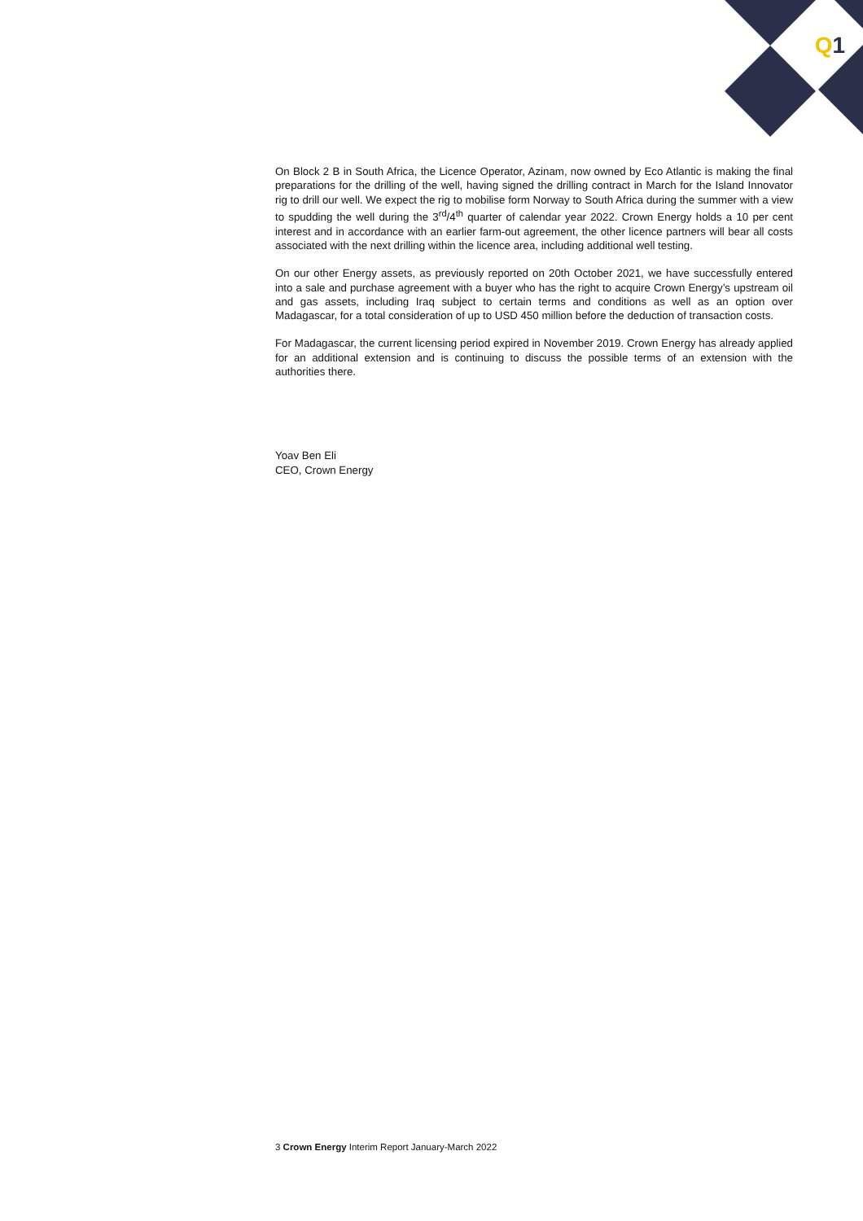Q 1
On Block 2 B in South Africa, the Licence Operator, Azinam, now owned by Eco Atlantic is making the final preparations for the drilling of the well, having signed the drilling contract in March for the Island Innovator rig to drill our well. We expect the rig to mobilise form Norway to South Africa during the summer with a view to spudding the well during the 3<sup>rd</sup>/4<sup>th</sup> quarter of calendar year 2022. Crown Energy holds a 10 per cent interest and in accordance with an earlier farm-out agreement, the other licence partners will bear all costs associated with the next drilling within the licence area, including additional well testing.
On our other Energy assets, as previously reported on 20th October 2021, we have successfully entered into a sale and purchase agreement with a buyer who has the right to acquire Crown Energy’s upstream oil and gas assets, including Iraq subject to certain terms and conditions as well as an option over Madagascar, for a total consideration of up to USD 450 million before the deduction of transaction costs.
For Madagascar, the current licensing period expired in November 2019. Crown Energy has already applied for an additional extension and is continuing to discuss the possible terms of an extension with the authorities there.
Yoav Ben Eli
CEO, Crown Energy
3 Crown Energy Interim Report January-March 2022